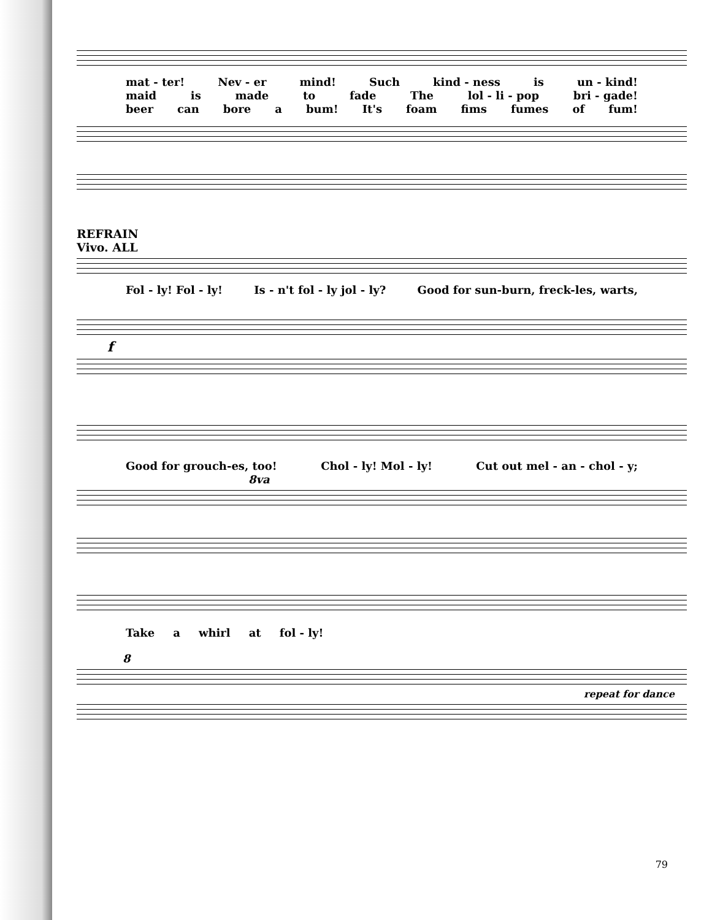mat - ter! Nev - er mind! Such kind - ness is un - kind!
maid is made to fade The lol - li - pop bri - gade!
beer can bore a bum! It's foam fims fumes of fum!
REFRAIN
Vivo. ALL
Fol - ly! Fol - ly! Is - n't fol - ly jol - ly? Good for sun-burn, freck-les, warts,
f
Good for grouch-es, too! Chol - ly! Mol - ly! Cut out mel - an - chol - y;
8va
Take a whirl at fol - ly!
8
repeat for dance
79